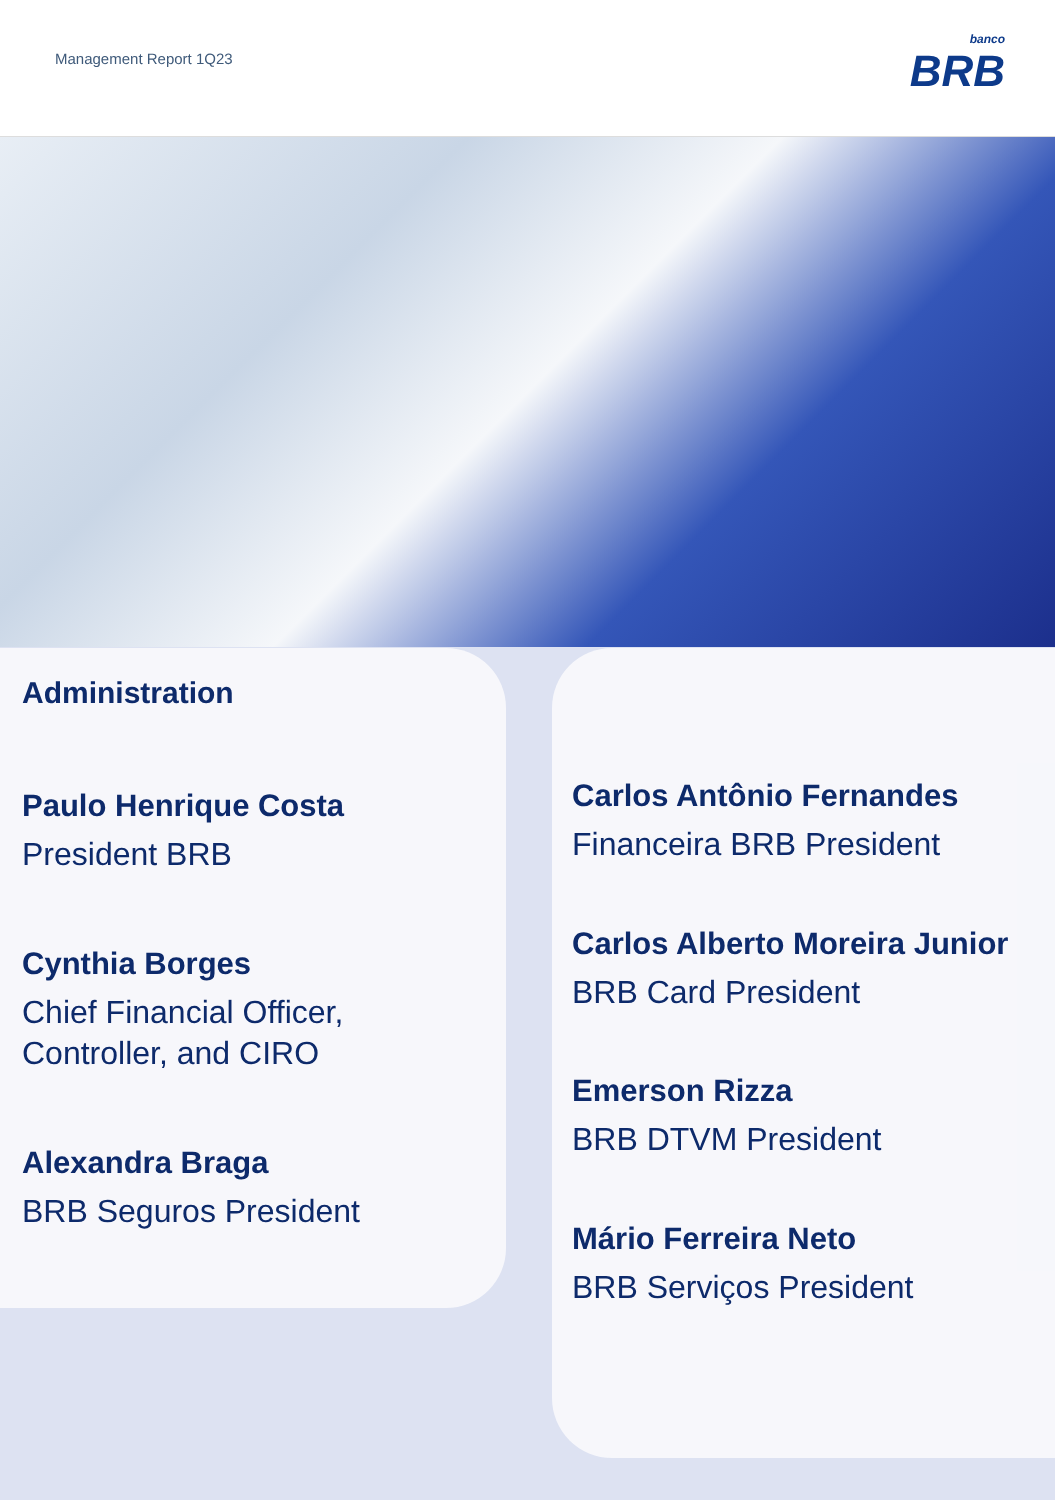Management Report 1Q23
banco
BRB
Administration
Paulo Henrique Costa
President BRB
Cynthia Borges
Chief Financial Officer,
Controller, and CIRO
Alexandra Braga
BRB Seguros President
Carlos Antônio Fernandes
Financeira BRB President
Carlos Alberto Moreira Junior
BRB Card President
Emerson Rizza
BRB DTVM President
Mário Ferreira Neto
BRB Serviços President